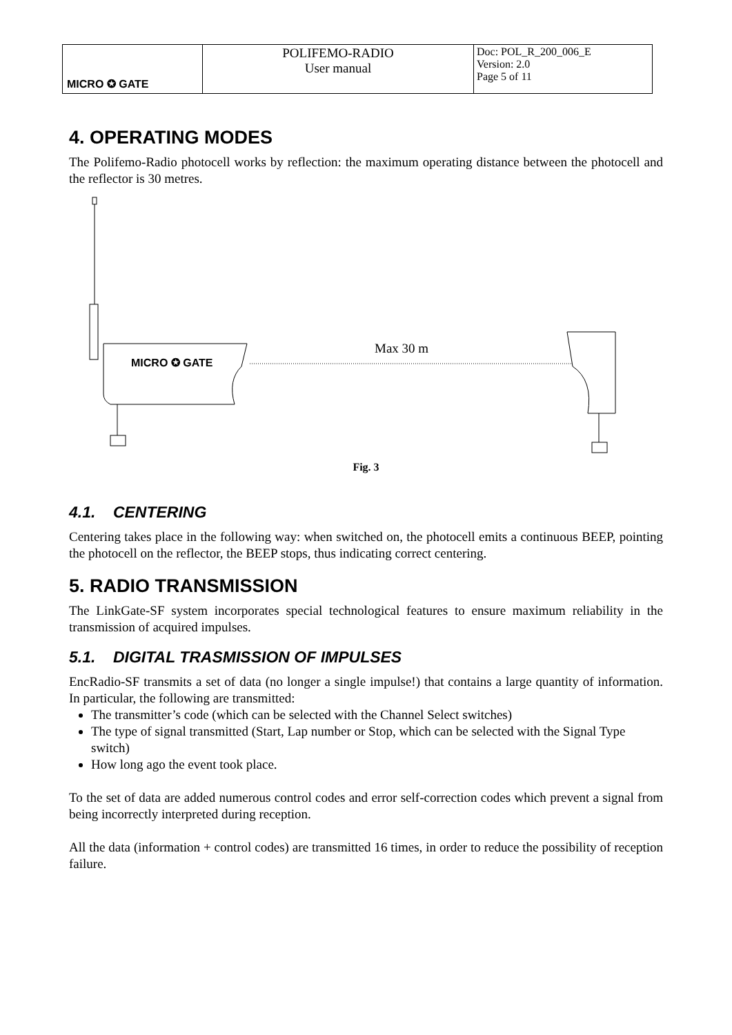| MICRO ✪ GATE | POLIFEMO-RADIO User manual | Doc: POL_R_200_006_E Version: 2.0 Page 5 of 11 |
4. OPERATING MODES
The Polifemo-Radio photocell works by reflection: the maximum operating distance between the photocell and the reflector is 30 metres.
MICRO ✪ GATE
Max 30 m
Fig. 3
4.1. CENTERING
Centering takes place in the following way: when switched on, the photocell emits a continuous BEEP, pointing the photocell on the reflector, the BEEP stops, thus indicating correct centering.
5. RADIO TRANSMISSION
The LinkGate-SF system incorporates special technological features to ensure maximum reliability in the transmission of acquired impulses.
5.1. DIGITAL TRASMISSION OF IMPULSES
EncRadio-SF transmits a set of data (no longer a single impulse!) that contains a large quantity of information. In particular, the following are transmitted:
The transmitter’s code (which can be selected with the Channel Select switches)
The type of signal transmitted (Start, Lap number or Stop, which can be selected with the Signal Type switch)
How long ago the event took place.
To the set of data are added numerous control codes and error self-correction codes which prevent a signal from being incorrectly interpreted during reception.
All the data (information + control codes) are transmitted 16 times, in order to reduce the possibility of reception failure.